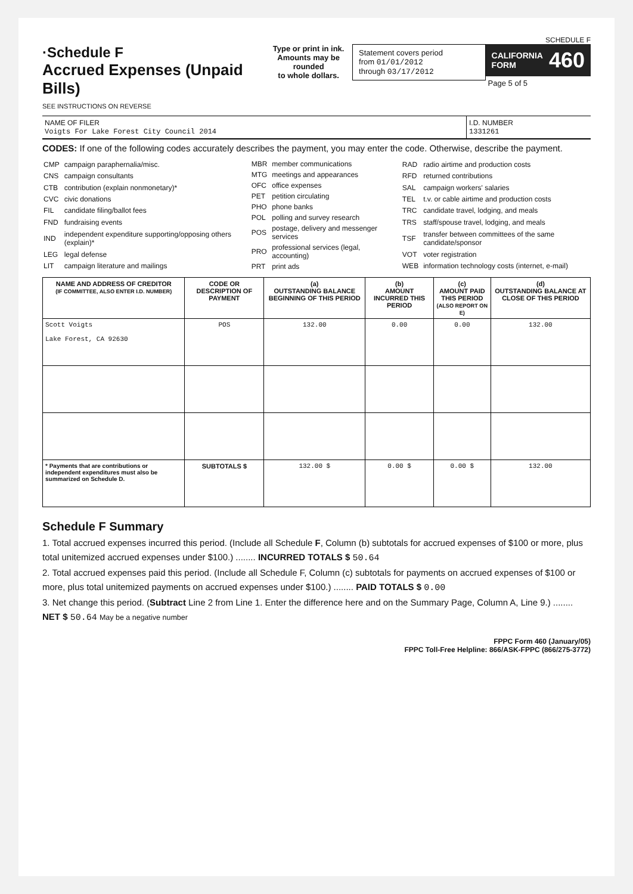SCHEDULE F
·Schedule F
Accrued Expenses (Unpaid Bills)
Type or print in ink.
Amounts may be rounded
to whole dollars.
Statement covers period
from 01/01/2012
through 03/17/2012
CALIFORNIA
FORM 460
Page 5 of 5
SEE INSTRUCTIONS ON REVERSE
NAME OF FILER
Voigts For Lake Forest City Council 2014
I.D. NUMBER
1331261
CODES: If one of the following codes accurately describes the payment, you may enter the code. Otherwise, describe the payment.
| CMP | campaign paraphernalia/misc. |
| CNS | campaign consultants |
| CTB | contribution (explain nonmonetary)* |
| CVC | civic donations |
| FIL | candidate filing/ballot fees |
| FND | fundraising events |
| IND | independent expenditure supporting/opposing others (explain)* |
| LEG | legal defense |
| LIT | campaign literature and mailings |
| MBR | member communications |
| MTG | meetings and appearances |
| OFC | office expenses |
| PET | petition circulating |
| PHO | phone banks |
| POL | polling and survey research |
| POS | postage, delivery and messenger services |
| PRO | professional services (legal, accounting) |
| PRT | print ads |
| RAD | radio airtime and production costs |
| RFD | returned contributions |
| SAL | campaign workers' salaries |
| TEL | t.v. or cable airtime and production costs |
| TRC | candidate travel, lodging, and meals |
| TRS | staff/spouse travel, lodging, and meals |
| TSF | transfer between committees of the same candidate/sponsor |
| VOT | voter registration |
| WEB | information technology costs (internet, e-mail) |
| NAME AND ADDRESS OF CREDITOR (IF COMMITTEE, ALSO ENTER I.D. NUMBER) | CODE OR DESCRIPTION OF PAYMENT | (a) OUTSTANDING BALANCE BEGINNING OF THIS PERIOD | (b) AMOUNT INCURRED THIS PERIOD | (c) AMOUNT PAID THIS PERIOD (ALSO REPORT ON E) | (d) OUTSTANDING BALANCE AT CLOSE OF THIS PERIOD |
| --- | --- | --- | --- | --- | --- |
| Scott Voigts Lake Forest, CA 92630 | POS | 132.00 | 0.00 | 0.00 | 132.00 |
| * Payments that are contributions or independent expenditures must also be summarized on Schedule D. | SUBTOTALS $ | 132.00 $ | 0.00 $ | 0.00 $ | 132.00 |
Schedule F Summary
1. Total accrued expenses incurred this period. (Include all Schedule F, Column (b) subtotals for accrued expenses of $100 or more, plus total unitemized accrued expenses under $100.) ........ INCURRED TOTALS $ 50.64
2. Total accrued expenses paid this period. (Include all Schedule F, Column (c) subtotals for payments on accrued expenses of $100 or more, plus total unitemized payments on accrued expenses under $100.) ........ PAID TOTALS $ 0.00
3. Net change this period. (Subtract Line 2 from Line 1. Enter the difference here and on the Summary Page, Column A, Line 9.) ........ NET $ 50.64 May be a negative number
FPPC Form 460 (January/05)
FPPC Toll-Free Helpline: 866/ASK-FPPC (866/275-3772)